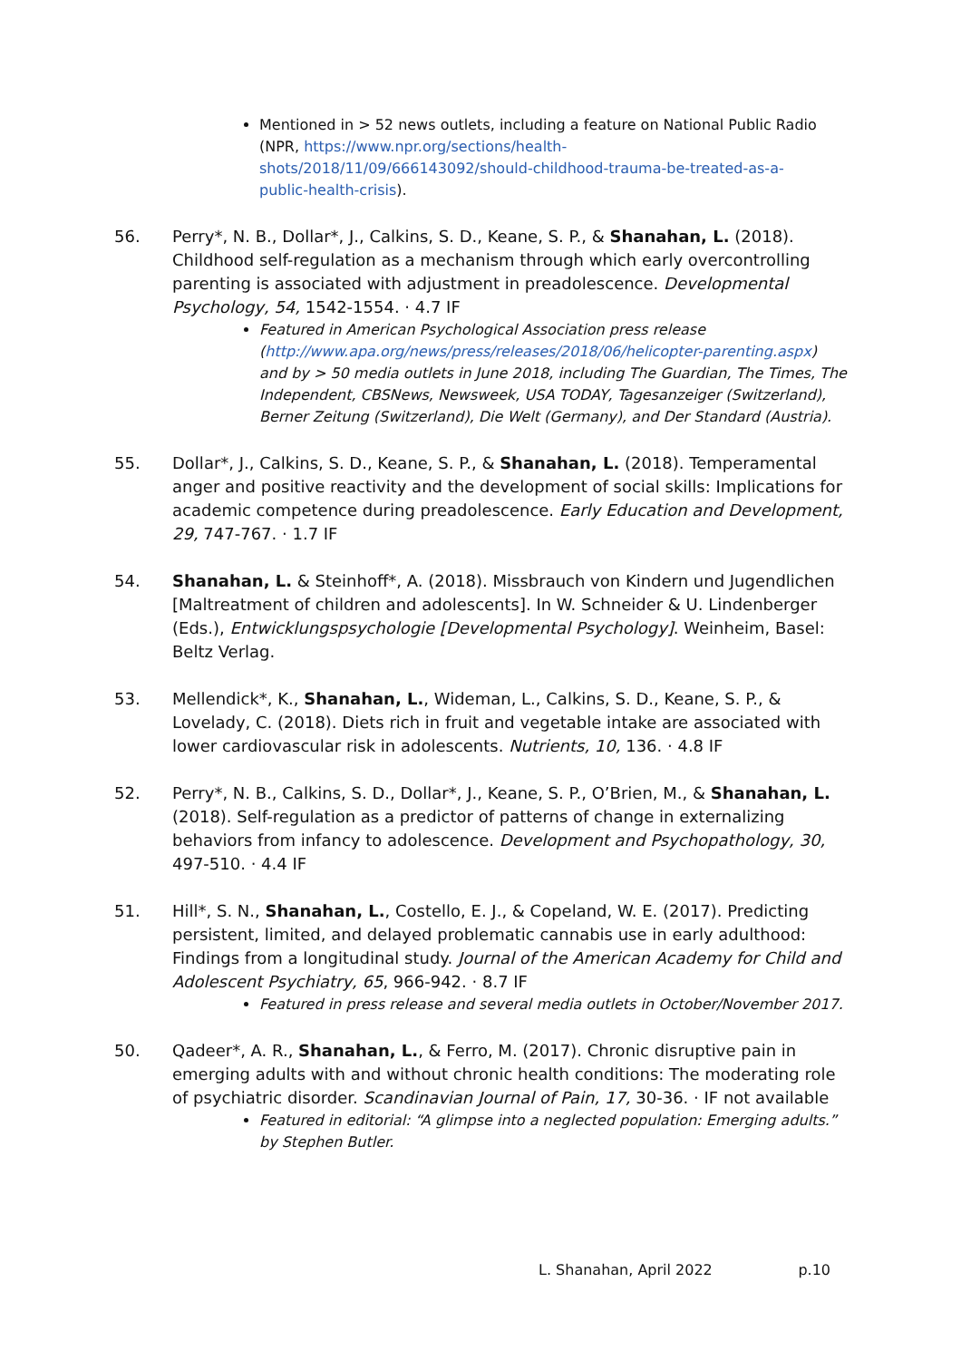Mentioned in > 52 news outlets, including a feature on National Public Radio (NPR, https://www.npr.org/sections/health-shots/2018/11/09/666143092/should-childhood-trauma-be-treated-as-a-public-health-crisis).
56. Perry*, N. B., Dollar*, J., Calkins, S. D., Keane, S. P., & Shanahan, L. (2018). Childhood self-regulation as a mechanism through which early overcontrolling parenting is associated with adjustment in preadolescence. Developmental Psychology, 54, 1542-1554. · 4.7 IF
Featured in American Psychological Association press release (http://www.apa.org/news/press/releases/2018/06/helicopter-parenting.aspx) and by > 50 media outlets in June 2018, including The Guardian, The Times, The Independent, CBSNews, Newsweek, USA TODAY, Tagesanzeiger (Switzerland), Berner Zeitung (Switzerland), Die Welt (Germany), and Der Standard (Austria).
55. Dollar*, J., Calkins, S. D., Keane, S. P., & Shanahan, L. (2018). Temperamental anger and positive reactivity and the development of social skills: Implications for academic competence during preadolescence. Early Education and Development, 29, 747-767. · 1.7 IF
54. Shanahan, L. & Steinhoff*, A. (2018). Missbrauch von Kindern und Jugendlichen [Maltreatment of children and adolescents]. In W. Schneider & U. Lindenberger (Eds.), Entwicklungspsychologie [Developmental Psychology]. Weinheim, Basel: Beltz Verlag.
53. Mellendick*, K., Shanahan, L., Wideman, L., Calkins, S. D., Keane, S. P., & Lovelady, C. (2018). Diets rich in fruit and vegetable intake are associated with lower cardiovascular risk in adolescents. Nutrients, 10, 136. · 4.8 IF
52. Perry*, N. B., Calkins, S. D., Dollar*, J., Keane, S. P., O’Brien, M., & Shanahan, L. (2018). Self-regulation as a predictor of patterns of change in externalizing behaviors from infancy to adolescence. Development and Psychopathology, 30, 497-510. · 4.4 IF
51. Hill*, S. N., Shanahan, L., Costello, E. J., & Copeland, W. E. (2017). Predicting persistent, limited, and delayed problematic cannabis use in early adulthood: Findings from a longitudinal study. Journal of the American Academy for Child and Adolescent Psychiatry, 65, 966-942. · 8.7 IF
Featured in press release and several media outlets in October/November 2017.
50. Qadeer*, A. R., Shanahan, L., & Ferro, M. (2017). Chronic disruptive pain in emerging adults with and without chronic health conditions: The moderating role of psychiatric disorder. Scandinavian Journal of Pain, 17, 30-36. · IF not available
Featured in editorial: “A glimpse into a neglected population: Emerging adults.” by Stephen Butler.
L. Shanahan, April 2022 p.10